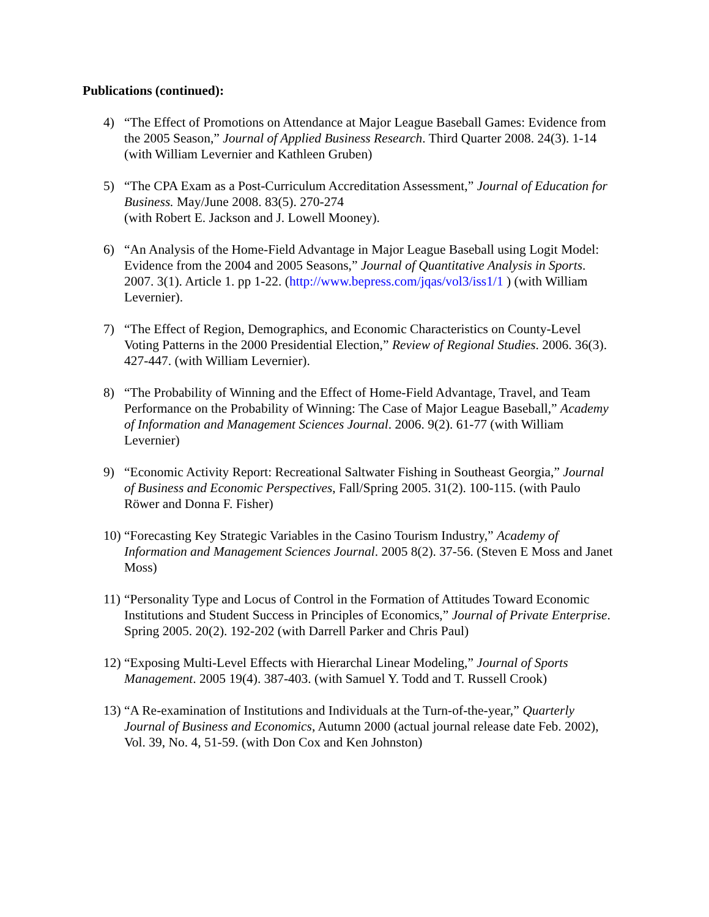Publications (continued):
4) “The Effect of Promotions on Attendance at Major League Baseball Games: Evidence from the 2005 Season,” Journal of Applied Business Research. Third Quarter 2008. 24(3). 1-14 (with William Levernier and Kathleen Gruben)
5) “The CPA Exam as a Post-Curriculum Accreditation Assessment,” Journal of Education for Business. May/June 2008. 83(5). 270-274
(with Robert E. Jackson and J. Lowell Mooney).
6) “An Analysis of the Home-Field Advantage in Major League Baseball using Logit Model: Evidence from the 2004 and 2005 Seasons,” Journal of Quantitative Analysis in Sports. 2007. 3(1). Article 1. pp 1-22. (http://www.bepress.com/jqas/vol3/iss1/1 ) (with William Levernier).
7) “The Effect of Region, Demographics, and Economic Characteristics on County-Level Voting Patterns in the 2000 Presidential Election,” Review of Regional Studies. 2006. 36(3). 427-447. (with William Levernier).
8) “The Probability of Winning and the Effect of Home-Field Advantage, Travel, and Team Performance on the Probability of Winning: The Case of Major League Baseball,” Academy of Information and Management Sciences Journal. 2006. 9(2). 61-77 (with William Levernier)
9) “Economic Activity Report: Recreational Saltwater Fishing in Southeast Georgia,” Journal of Business and Economic Perspectives, Fall/Spring 2005. 31(2). 100-115. (with Paulo Röwer and Donna F. Fisher)
10) “Forecasting Key Strategic Variables in the Casino Tourism Industry,” Academy of Information and Management Sciences Journal. 2005 8(2). 37-56. (Steven E Moss and Janet Moss)
11) “Personality Type and Locus of Control in the Formation of Attitudes Toward Economic Institutions and Student Success in Principles of Economics,” Journal of Private Enterprise. Spring 2005. 20(2). 192-202 (with Darrell Parker and Chris Paul)
12) “Exposing Multi-Level Effects with Hierarchal Linear Modeling,” Journal of Sports Management. 2005 19(4). 387-403. (with Samuel Y. Todd and T. Russell Crook)
13) “A Re-examination of Institutions and Individuals at the Turn-of-the-year,” Quarterly Journal of Business and Economics, Autumn 2000 (actual journal release date Feb. 2002), Vol. 39, No. 4, 51-59. (with Don Cox and Ken Johnston)